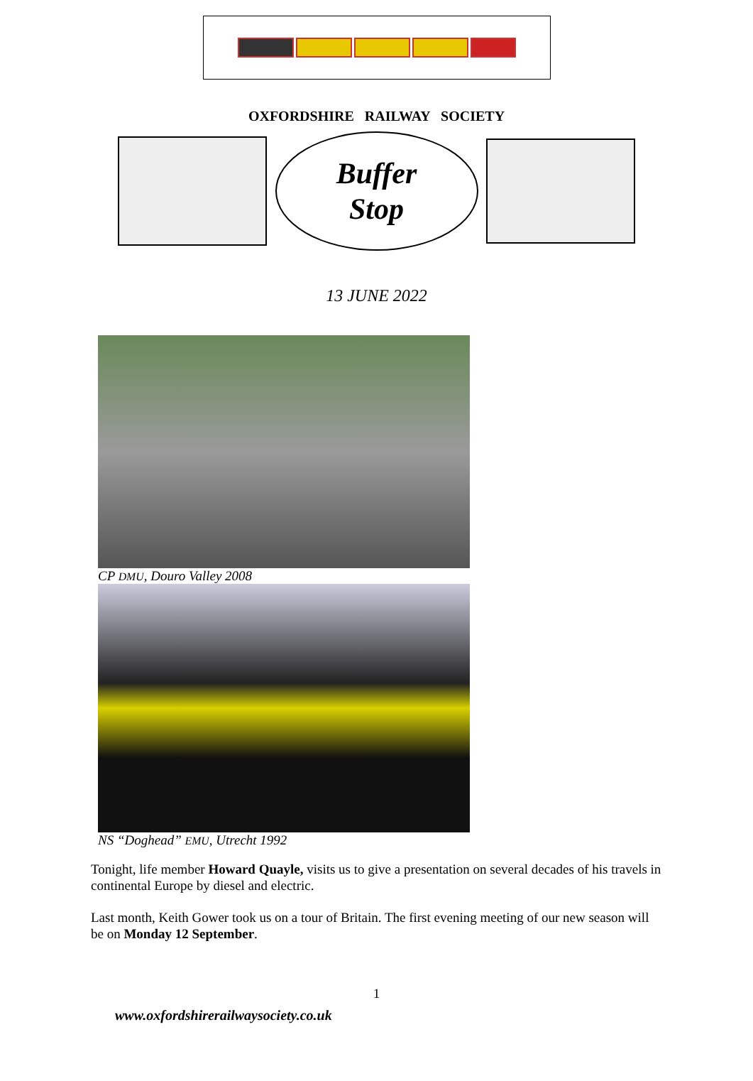OXFORDSHIRE RAILWAY SOCIETY
Buffer
Stop
13 JUNE 2022
CP DMU, Douro Valley 2008
NS “Doghead” EMU, Utrecht 1992
Tonight, life member Howard Quayle, visits us to give a presentation on several decades of his travels in continental Europe by diesel and electric.
Last month, Keith Gower took us on a tour of Britain. The first evening meeting of our new season will be on Monday 12 September.
1
www.oxfordshirerailwaysociety.co.uk